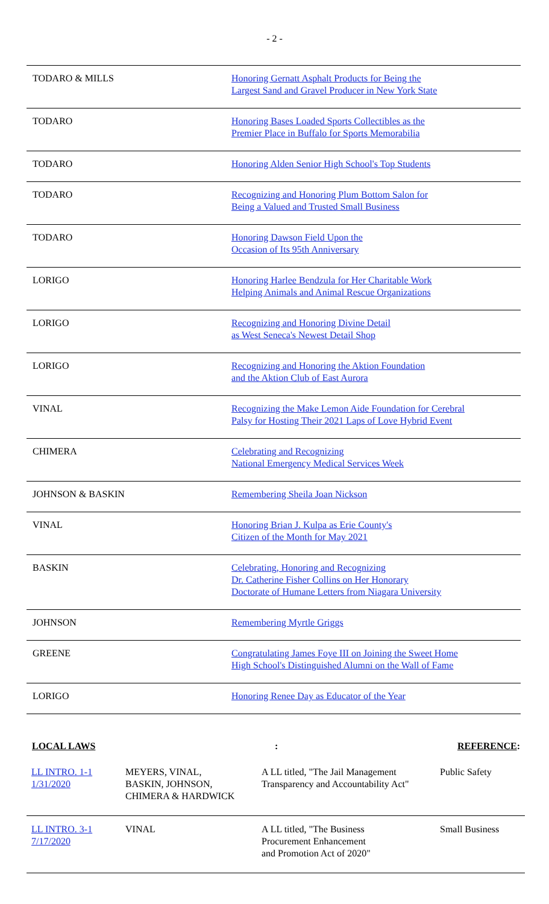- 2 -
| TODARO & MILLS | Honoring Gernatt Asphalt Products for Being the Largest Sand and Gravel Producer in New York State |
| TODARO | Honoring Bases Loaded Sports Collectibles as the Premier Place in Buffalo for Sports Memorabilia |
| TODARO | Honoring Alden Senior High School's Top Students |
| TODARO | Recognizing and Honoring Plum Bottom Salon for Being a Valued and Trusted Small Business |
| TODARO | Honoring Dawson Field Upon the Occasion of Its 95th Anniversary |
| LORIGO | Honoring Harlee Bendzula for Her Charitable Work Helping Animals and Animal Rescue Organizations |
| LORIGO | Recognizing and Honoring Divine Detail as West Seneca's Newest Detail Shop |
| LORIGO | Recognizing and Honoring the Aktion Foundation and the Aktion Club of East Aurora |
| VINAL | Recognizing the Make Lemon Aide Foundation for Cerebral Palsy for Hosting Their 2021 Laps of Love Hybrid Event |
| CHIMERA | Celebrating and Recognizing National Emergency Medical Services Week |
| JOHNSON & BASKIN | Remembering Sheila Joan Nickson |
| VINAL | Honoring Brian J. Kulpa as Erie County's Citizen of the Month for May 2021 |
| BASKIN | Celebrating, Honoring and Recognizing Dr. Catherine Fisher Collins on Her Honorary Doctorate of Humane Letters from Niagara University |
| JOHNSON | Remembering Myrtle Griggs |
| GREENE | Congratulating James Foye III on Joining the Sweet Home High School's Distinguished Alumni on the Wall of Fame |
| LORIGO | Honoring Renee Day as Educator of the Year |
LOCAL LAWS: REFERENCE:
| LL INTRO. 1-1 1/31/2020 | MEYERS, VINAL, BASKIN, JOHNSON, CHIMERA & HARDWICK | A LL titled, "The Jail Management Transparency and Accountability Act" | Public Safety |
| LL INTRO. 3-1 7/17/2020 | VINAL | A LL titled, "The Business Procurement Enhancement and Promotion Act of 2020" | Small Business |